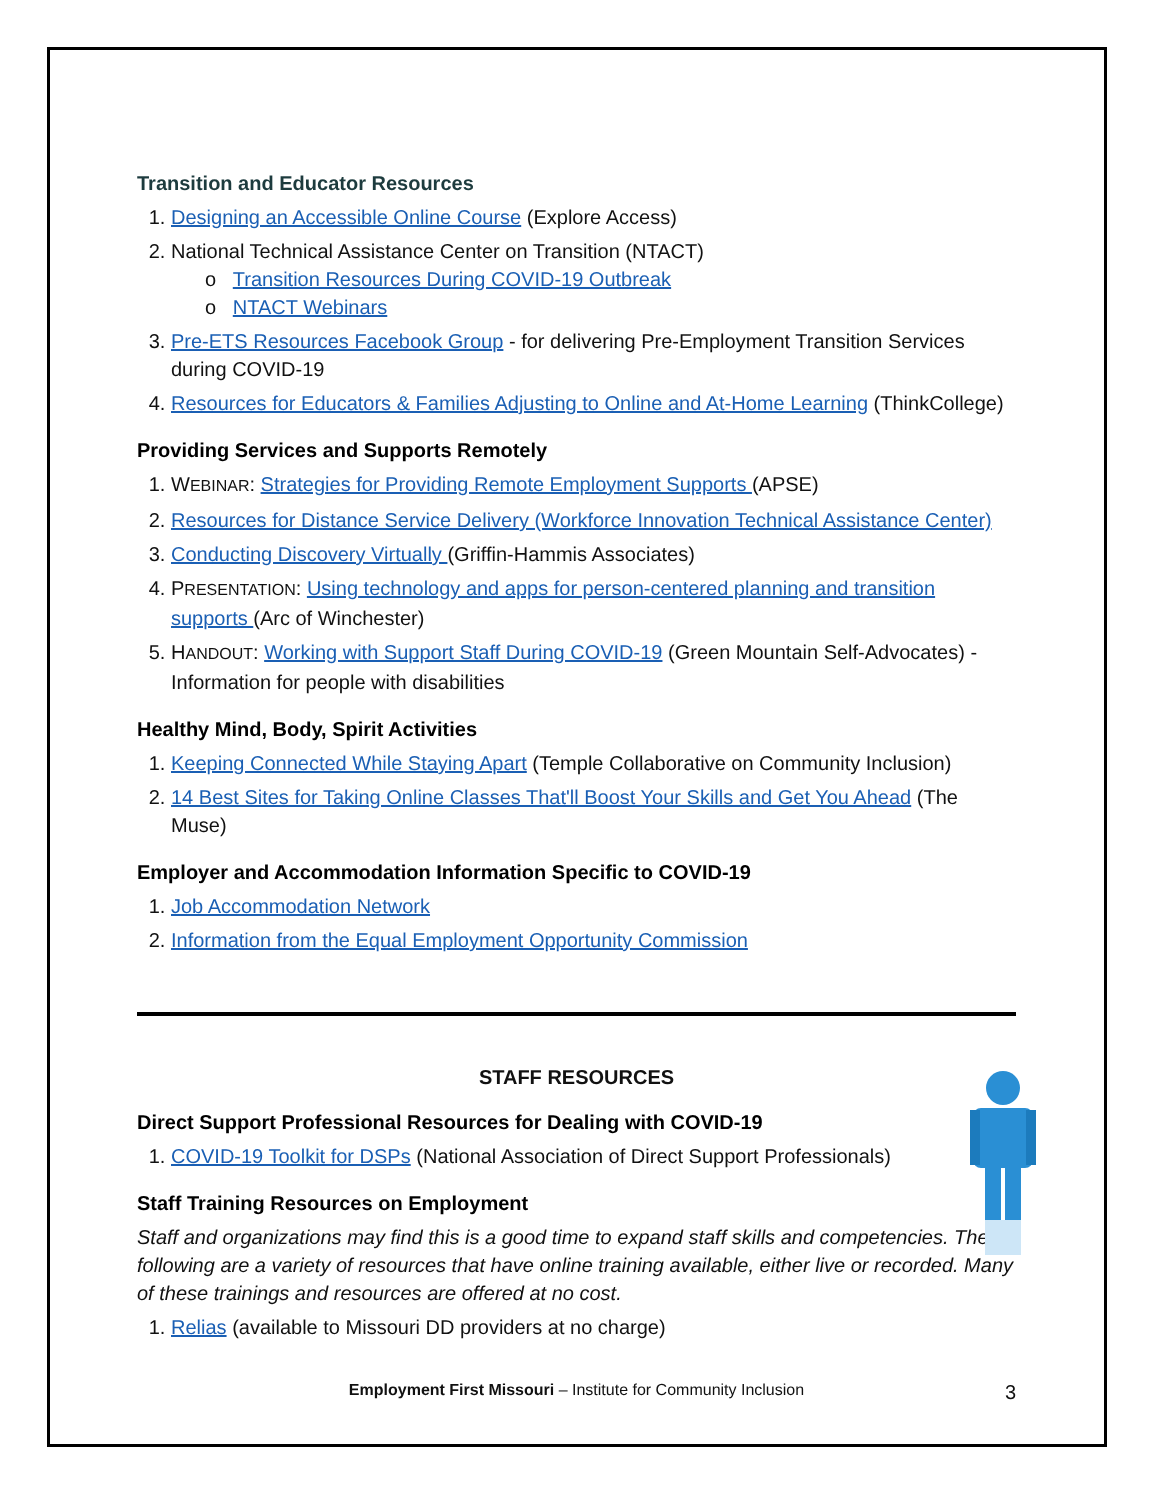Transition and Educator Resources
1. Designing an Accessible Online Course (Explore Access)
2. National Technical Assistance Center on Transition (NTACT)
o Transition Resources During COVID-19 Outbreak
o NTACT Webinars
3. Pre-ETS Resources Facebook Group - for delivering Pre-Employment Transition Services during COVID-19
4. Resources for Educators & Families Adjusting to Online and At-Home Learning (ThinkCollege)
Providing Services and Supports Remotely
1. WEBINAR: Strategies for Providing Remote Employment Supports (APSE)
2. Resources for Distance Service Delivery (Workforce Innovation Technical Assistance Center)
3. Conducting Discovery Virtually (Griffin-Hammis Associates)
4. PRESENTATION: Using technology and apps for person-centered planning and transition supports (Arc of Winchester)
5. HANDOUT: Working with Support Staff During COVID-19 (Green Mountain Self-Advocates) - Information for people with disabilities
Healthy Mind, Body, Spirit Activities
1. Keeping Connected While Staying Apart (Temple Collaborative on Community Inclusion)
2. 14 Best Sites for Taking Online Classes That'll Boost Your Skills and Get You Ahead (The Muse)
Employer and Accommodation Information Specific to COVID-19
1. Job Accommodation Network
2. Information from the Equal Employment Opportunity Commission
STAFF RESOURCES
Direct Support Professional Resources for Dealing with COVID-19
1. COVID-19 Toolkit for DSPs (National Association of Direct Support Professionals)
Staff Training Resources on Employment
Staff and organizations may find this is a good time to expand staff skills and competencies. The following are a variety of resources that have online training available, either live or recorded. Many of these trainings and resources are offered at no cost.
1. Relias (available to Missouri DD providers at no charge)
Employment First Missouri – Institute for Community Inclusion 3